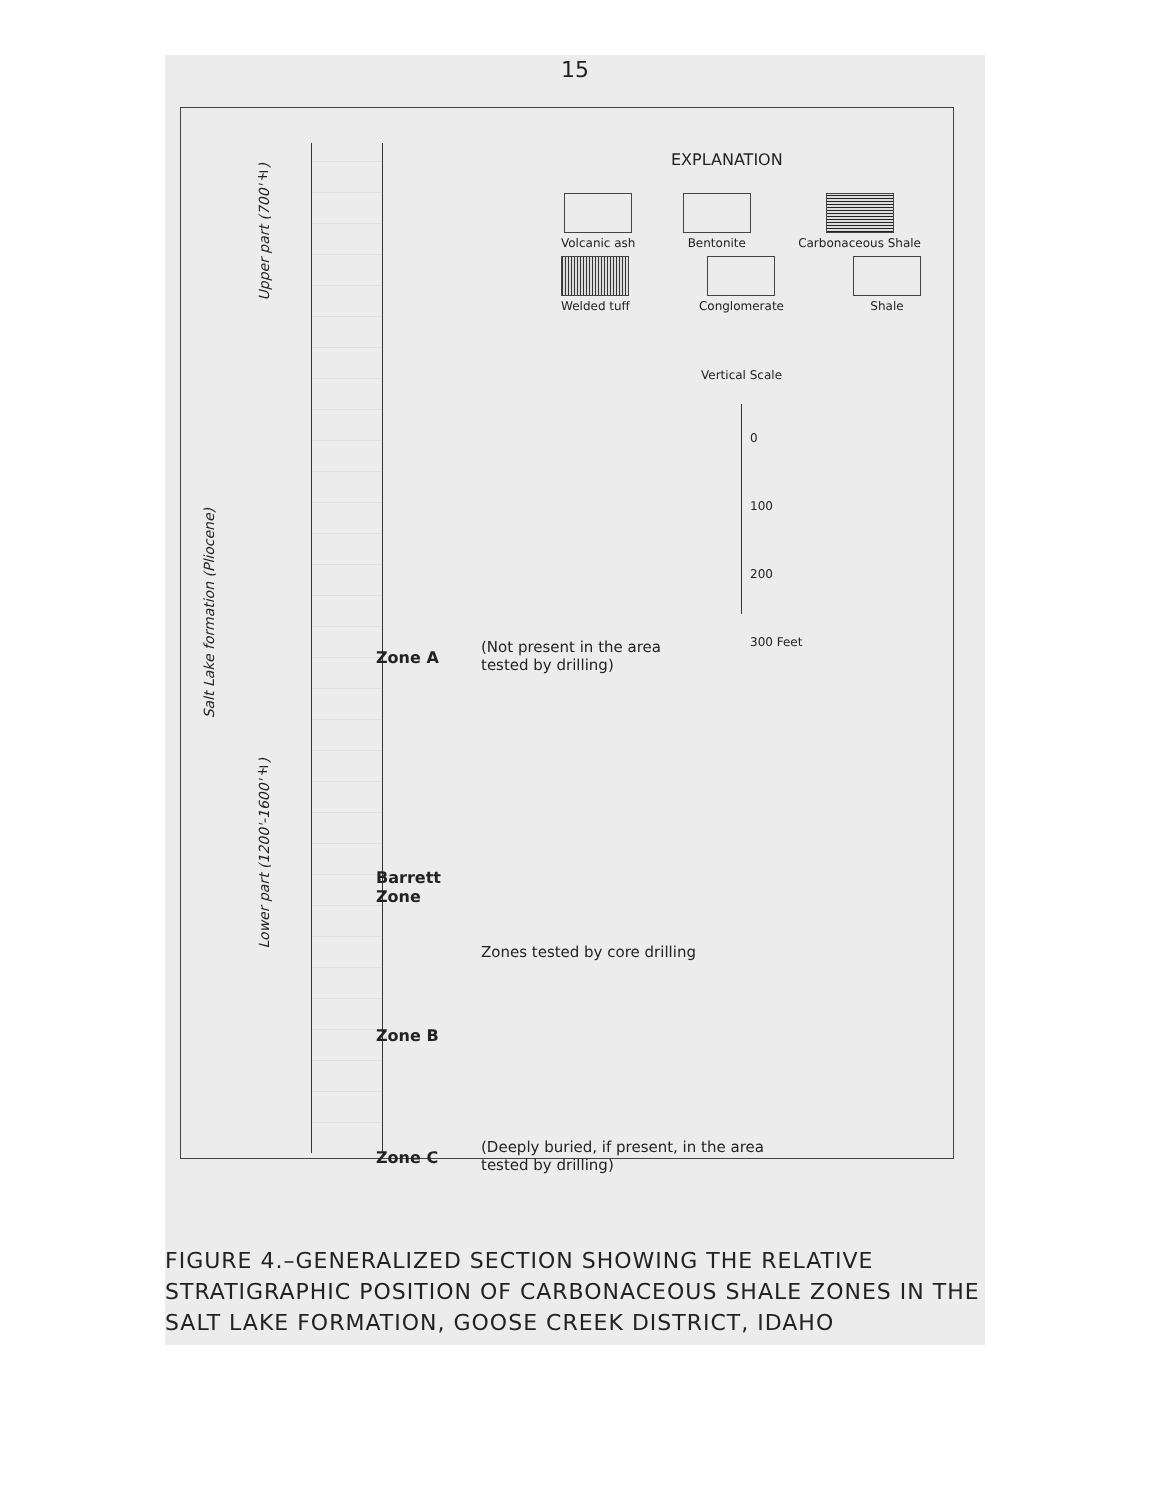15
Salt Lake formation (Pliocene)
Upper part (700'±)
Lower part (1200'-1600'±)
EXPLANATION
Volcanic ash
Bentonite
Carbonaceous Shale
Welded tuff
Conglomerate
Shale
Vertical Scale
0
100
200
300 Feet
Zone A
(Not present in the area
tested by drilling)
Barrett
Zone
Zones tested by core drilling
Zone B
Zone C
(Deeply buried, if present, in the area
tested by drilling)
FIGURE 4.–GENERALIZED SECTION SHOWING THE RELATIVE STRATIGRAPHIC POSITION OF CARBONACEOUS SHALE ZONES IN THE SALT LAKE FORMATION, GOOSE CREEK DISTRICT, IDAHO